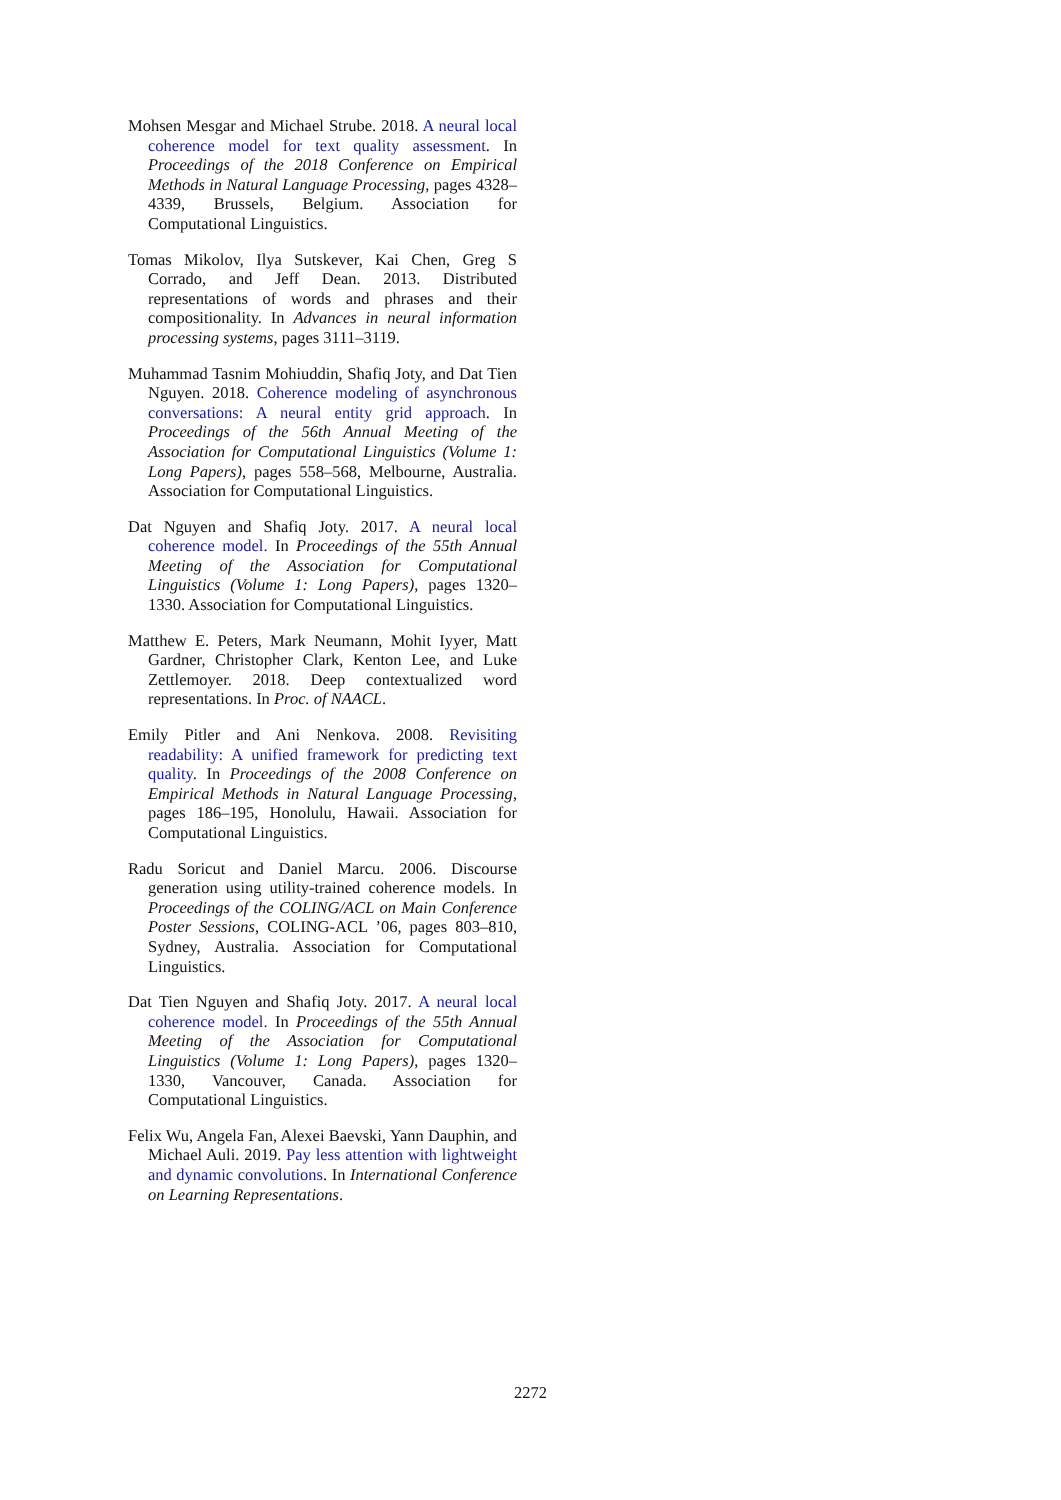Mohsen Mesgar and Michael Strube. 2018. A neural local coherence model for text quality assessment. In Proceedings of the 2018 Conference on Empirical Methods in Natural Language Processing, pages 4328–4339, Brussels, Belgium. Association for Computational Linguistics.
Tomas Mikolov, Ilya Sutskever, Kai Chen, Greg S Corrado, and Jeff Dean. 2013. Distributed representations of words and phrases and their compositionality. In Advances in neural information processing systems, pages 3111–3119.
Muhammad Tasnim Mohiuddin, Shafiq Joty, and Dat Tien Nguyen. 2018. Coherence modeling of asynchronous conversations: A neural entity grid approach. In Proceedings of the 56th Annual Meeting of the Association for Computational Linguistics (Volume 1: Long Papers), pages 558–568, Melbourne, Australia. Association for Computational Linguistics.
Dat Nguyen and Shafiq Joty. 2017. A neural local coherence model. In Proceedings of the 55th Annual Meeting of the Association for Computational Linguistics (Volume 1: Long Papers), pages 1320–1330. Association for Computational Linguistics.
Matthew E. Peters, Mark Neumann, Mohit Iyyer, Matt Gardner, Christopher Clark, Kenton Lee, and Luke Zettlemoyer. 2018. Deep contextualized word representations. In Proc. of NAACL.
Emily Pitler and Ani Nenkova. 2008. Revisiting readability: A unified framework for predicting text quality. In Proceedings of the 2008 Conference on Empirical Methods in Natural Language Processing, pages 186–195, Honolulu, Hawaii. Association for Computational Linguistics.
Radu Soricut and Daniel Marcu. 2006. Discourse generation using utility-trained coherence models. In Proceedings of the COLING/ACL on Main Conference Poster Sessions, COLING-ACL ’06, pages 803–810, Sydney, Australia. Association for Computational Linguistics.
Dat Tien Nguyen and Shafiq Joty. 2017. A neural local coherence model. In Proceedings of the 55th Annual Meeting of the Association for Computational Linguistics (Volume 1: Long Papers), pages 1320–1330, Vancouver, Canada. Association for Computational Linguistics.
Felix Wu, Angela Fan, Alexei Baevski, Yann Dauphin, and Michael Auli. 2019. Pay less attention with lightweight and dynamic convolutions. In International Conference on Learning Representations.
2272